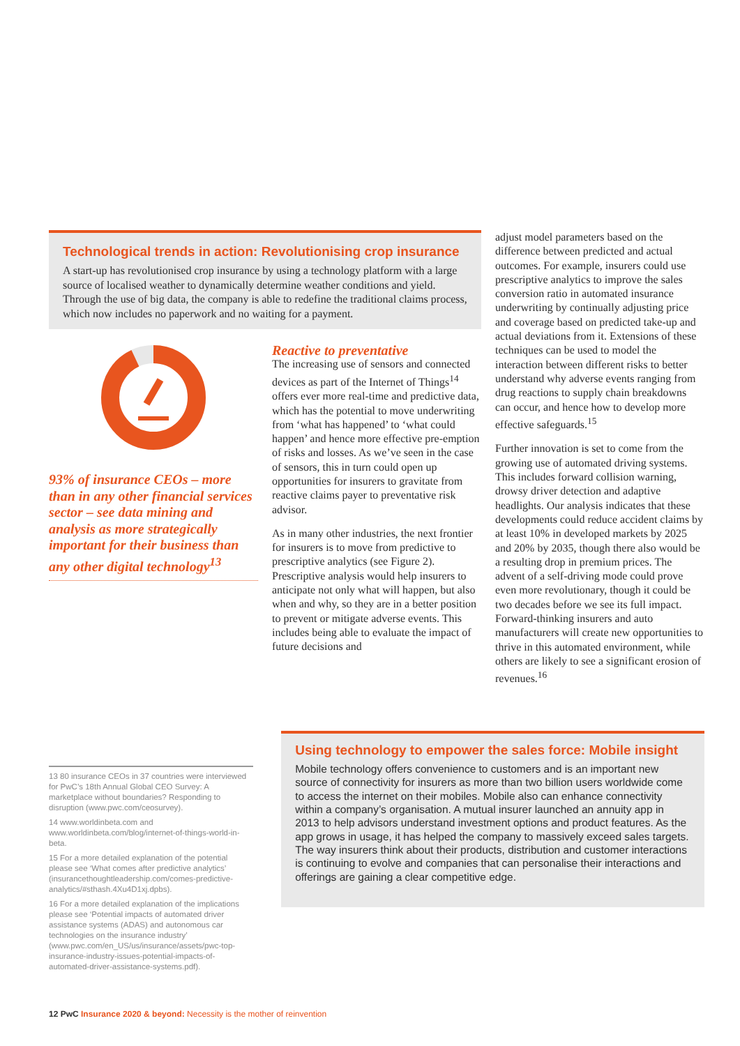Technological trends in action: Revolutionising crop insurance
A start-up has revolutionised crop insurance by using a technology platform with a large source of localised weather to dynamically determine weather conditions and yield. Through the use of big data, the company is able to redefine the traditional claims process, which now includes no paperwork and no waiting for a payment.
93% of insurance CEOs – more than in any other financial services sector – see data mining and analysis as more strategically important for their business than any other digital technology<sup>13</sup>
Reactive to preventative
The increasing use of sensors and connected devices as part of the Internet of Things<sup>14</sup> offers ever more real-time and predictive data, which has the potential to move underwriting from ‘what has happened’ to ‘what could happen’ and hence more effective pre-emption of risks and losses. As we’ve seen in the case of sensors, this in turn could open up opportunities for insurers to gravitate from reactive claims payer to preventative risk advisor.
As in many other industries, the next frontier for insurers is to move from predictive to prescriptive analytics (see Figure 2). Prescriptive analysis would help insurers to anticipate not only what will happen, but also when and why, so they are in a better position to prevent or mitigate adverse events. This includes being able to evaluate the impact of future decisions and
adjust model parameters based on the difference between predicted and actual outcomes. For example, insurers could use prescriptive analytics to improve the sales conversion ratio in automated insurance underwriting by continually adjusting price and coverage based on predicted take-up and actual deviations from it. Extensions of these techniques can be used to model the interaction between different risks to better understand why adverse events ranging from drug reactions to supply chain breakdowns can occur, and hence how to develop more effective safeguards.<sup>15</sup>
Further innovation is set to come from the growing use of automated driving systems. This includes forward collision warning, drowsy driver detection and adaptive headlights. Our analysis indicates that these developments could reduce accident claims by at least 10% in developed markets by 2025 and 20% by 2035, though there also would be a resulting drop in premium prices. The advent of a self-driving mode could prove even more revolutionary, though it could be two decades before we see its full impact. Forward-thinking insurers and auto manufacturers will create new opportunities to thrive in this automated environment, while others are likely to see a significant erosion of revenues.<sup>16</sup>
13 80 insurance CEOs in 37 countries were interviewed for PwC’s 18th Annual Global CEO Survey: A marketplace without boundaries? Responding to disruption (www.pwc.com/ceosurvey).
14 www.worldinbeta.com and www.worldinbeta.com/blog/internet-of-things-world-in-beta.
15 For a more detailed explanation of the potential please see ‘What comes after predictive analytics’ (insurancethoughtleadership.com/comes-predictive-analytics/#sthash.4Xu4D1xj.dpbs).
16 For a more detailed explanation of the implications please see ‘Potential impacts of automated driver assistance systems (ADAS) and autonomous car technologies on the insurance industry’ (www.pwc.com/en_US/us/insurance/assets/pwc-top-insurance-industry-issues-potential-impacts-of-automated-driver-assistance-systems.pdf).
Using technology to empower the sales force: Mobile insight
Mobile technology offers convenience to customers and is an important new source of connectivity for insurers as more than two billion users worldwide come to access the internet on their mobiles. Mobile also can enhance connectivity within a company’s organisation. A mutual insurer launched an annuity app in 2013 to help advisors understand investment options and product features. As the app grows in usage, it has helped the company to massively exceed sales targets. The way insurers think about their products, distribution and customer interactions is continuing to evolve and companies that can personalise their interactions and offerings are gaining a clear competitive edge.
12 PwC Insurance 2020 & beyond: Necessity is the mother of reinvention